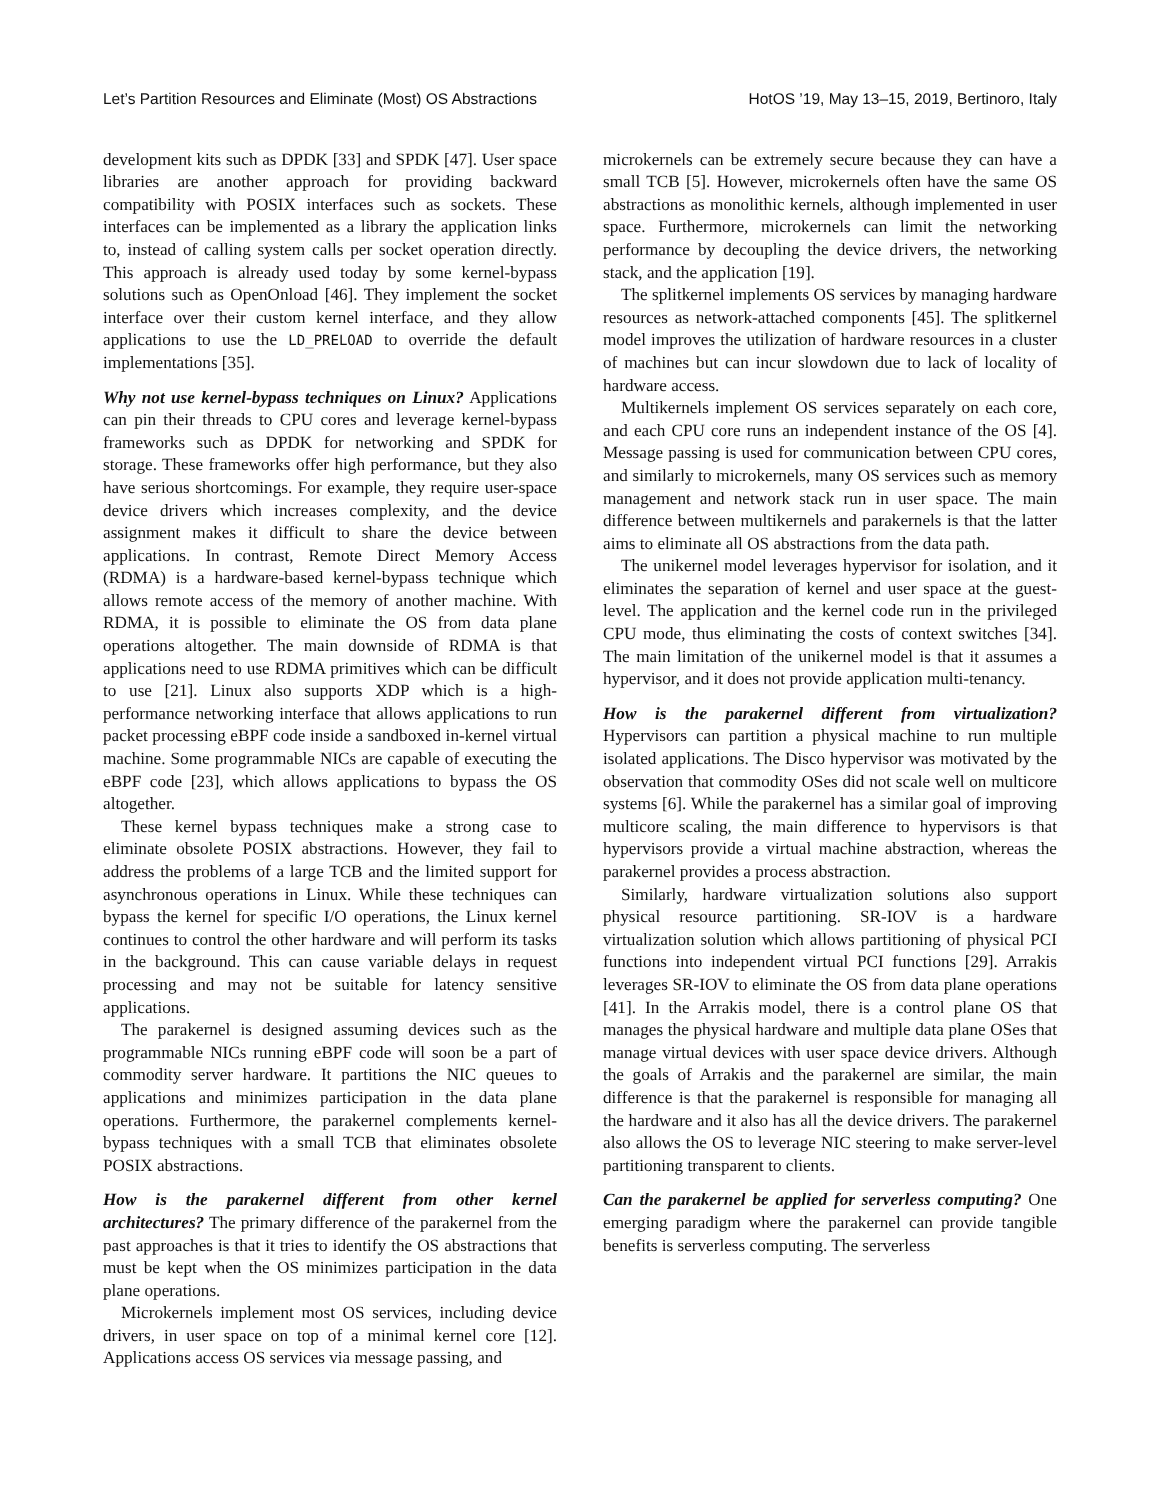Let’s Partition Resources and Eliminate (Most) OS Abstractions HotOS ’19, May 13–15, 2019, Bertinoro, Italy
development kits such as DPDK [33] and SPDK [47]. User space libraries are another approach for providing backward compatibility with POSIX interfaces such as sockets. These interfaces can be implemented as a library the application links to, instead of calling system calls per socket operation directly. This approach is already used today by some kernel-bypass solutions such as OpenOnload [46]. They implement the socket interface over their custom kernel interface, and they allow applications to use the LD_PRELOAD to override the default implementations [35].
Why not use kernel-bypass techniques on Linux? Applications can pin their threads to CPU cores and leverage kernel-bypass frameworks such as DPDK for networking and SPDK for storage. These frameworks offer high performance, but they also have serious shortcomings. For example, they require user-space device drivers which increases complexity, and the device assignment makes it difficult to share the device between applications. In contrast, Remote Direct Memory Access (RDMA) is a hardware-based kernel-bypass technique which allows remote access of the memory of another machine. With RDMA, it is possible to eliminate the OS from data plane operations altogether. The main downside of RDMA is that applications need to use RDMA primitives which can be difficult to use [21]. Linux also supports XDP which is a high-performance networking interface that allows applications to run packet processing eBPF code inside a sandboxed in-kernel virtual machine. Some programmable NICs are capable of executing the eBPF code [23], which allows applications to bypass the OS altogether.
These kernel bypass techniques make a strong case to eliminate obsolete POSIX abstractions. However, they fail to address the problems of a large TCB and the limited support for asynchronous operations in Linux. While these techniques can bypass the kernel for specific I/O operations, the Linux kernel continues to control the other hardware and will perform its tasks in the background. This can cause variable delays in request processing and may not be suitable for latency sensitive applications.
The parakernel is designed assuming devices such as the programmable NICs running eBPF code will soon be a part of commodity server hardware. It partitions the NIC queues to applications and minimizes participation in the data plane operations. Furthermore, the parakernel complements kernel-bypass techniques with a small TCB that eliminates obsolete POSIX abstractions.
How is the parakernel different from other kernel architectures? The primary difference of the parakernel from the past approaches is that it tries to identify the OS abstractions that must be kept when the OS minimizes participation in the data plane operations.
Microkernels implement most OS services, including device drivers, in user space on top of a minimal kernel core [12]. Applications access OS services via message passing, and
microkernels can be extremely secure because they can have a small TCB [5]. However, microkernels often have the same OS abstractions as monolithic kernels, although implemented in user space. Furthermore, microkernels can limit the networking performance by decoupling the device drivers, the networking stack, and the application [19].
The splitkernel implements OS services by managing hardware resources as network-attached components [45]. The splitkernel model improves the utilization of hardware resources in a cluster of machines but can incur slowdown due to lack of locality of hardware access.
Multikernels implement OS services separately on each core, and each CPU core runs an independent instance of the OS [4]. Message passing is used for communication between CPU cores, and similarly to microkernels, many OS services such as memory management and network stack run in user space. The main difference between multikernels and parakernels is that the latter aims to eliminate all OS abstractions from the data path.
The unikernel model leverages hypervisor for isolation, and it eliminates the separation of kernel and user space at the guest-level. The application and the kernel code run in the privileged CPU mode, thus eliminating the costs of context switches [34]. The main limitation of the unikernel model is that it assumes a hypervisor, and it does not provide application multi-tenancy.
How is the parakernel different from virtualization? Hypervisors can partition a physical machine to run multiple isolated applications. The Disco hypervisor was motivated by the observation that commodity OSes did not scale well on multicore systems [6]. While the parakernel has a similar goal of improving multicore scaling, the main difference to hypervisors is that hypervisors provide a virtual machine abstraction, whereas the parakernel provides a process abstraction.
Similarly, hardware virtualization solutions also support physical resource partitioning. SR-IOV is a hardware virtualization solution which allows partitioning of physical PCI functions into independent virtual PCI functions [29]. Arrakis leverages SR-IOV to eliminate the OS from data plane operations [41]. In the Arrakis model, there is a control plane OS that manages the physical hardware and multiple data plane OSes that manage virtual devices with user space device drivers. Although the goals of Arrakis and the parakernel are similar, the main difference is that the parakernel is responsible for managing all the hardware and it also has all the device drivers. The parakernel also allows the OS to leverage NIC steering to make server-level partitioning transparent to clients.
Can the parakernel be applied for serverless computing? One emerging paradigm where the parakernel can provide tangible benefits is serverless computing. The serverless